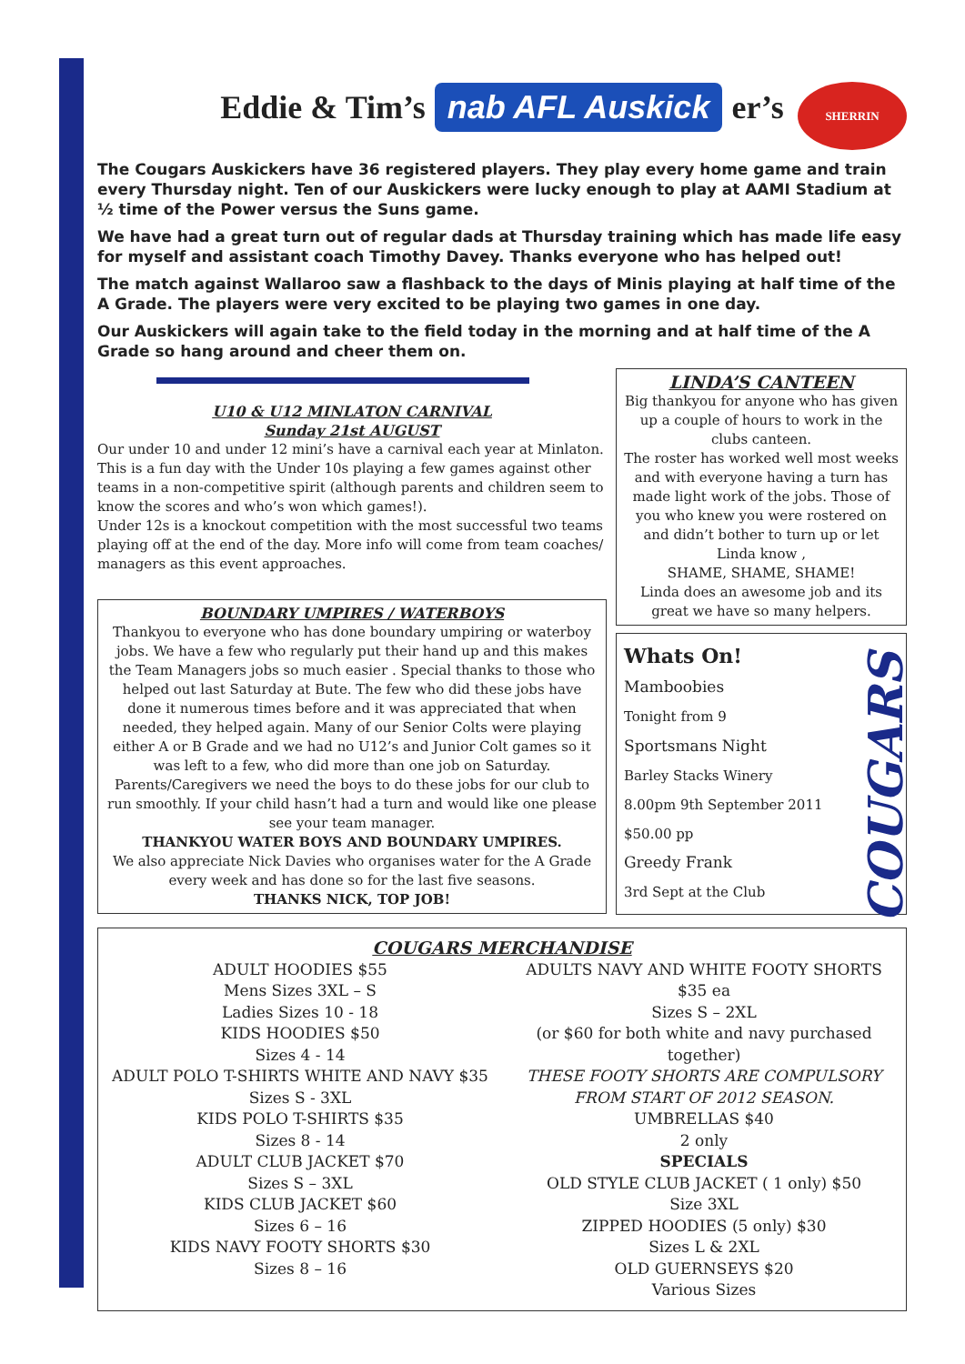Eddie & Tim’s nab AFL Auskick er’s
SHERRIN
The Cougars Auskickers have 36 registered players. They play every home game and train every Thursday night. Ten of our Auskickers were lucky enough to play at AAMI Stadium at ½ time of the Power versus the Suns game.
We have had a great turn out of regular dads at Thursday training which has made life easy for myself and assistant coach Timothy Davey. Thanks everyone who has helped out!
The match against Wallaroo saw a flashback to the days of Minis playing at half time of the A Grade. The players were very excited to be playing two games in one day.
Our Auskickers will again take to the field today in the morning and at half time of the A Grade so hang around and cheer them on.
U10 & U12 MINLATON CARNIVAL
Sunday 21st AUGUST
Our under 10 and under 12 mini’s have a carnival each year at Minlaton. This is a fun day with the Under 10s playing a few games against other teams in a non-competitive spirit (although parents and children seem to know the scores and who’s won which games!).
Under 12s is a knockout competition with the most successful two teams playing off at the end of the day. More info will come from team coaches/ managers as this event approaches.
BOUNDARY UMPIRES / WATERBOYS
Thankyou to everyone who has done boundary umpiring or waterboy jobs. We have a few who regularly put their hand up and this makes the Team Managers jobs so much easier . Special thanks to those who helped out last Saturday at Bute. The few who did these jobs have done it numerous times before and it was appreciated that when needed, they helped again. Many of our Senior Colts were playing either A or B Grade and we had no U12’s and Junior Colt games so it was left to a few, who did more than one job on Saturday. Parents/Caregivers we need the boys to do these jobs for our club to run smoothly. If your child hasn’t had a turn and would like one please see your team manager.
THANKYOU WATER BOYS AND BOUNDARY UMPIRES.
We also appreciate Nick Davies who organises water for the A Grade every week and has done so for the last five seasons.
THANKS NICK, TOP JOB!
LINDA’S CANTEEN
Big thankyou for anyone who has given up a couple of hours to work in the clubs canteen.
The roster has worked well most weeks and with everyone having a turn has made light work of the jobs. Those of you who knew you were rostered on and didn’t bother to turn up or let Linda know ,
SHAME, SHAME, SHAME!
Linda does an awesome job and its great we have so many helpers.
COUGARS
Whats On!
Mamboobies
Tonight from 9
Sportsmans Night
Barley Stacks Winery
8.00pm 9th September 2011
$50.00 pp
Greedy Frank
3rd Sept at the Club
COUGARS MERCHANDISE
ADULT HOODIES $55
Mens Sizes 3XL – S
Ladies Sizes 10 - 18
KIDS HOODIES $50
Sizes 4 - 14
ADULT POLO T-SHIRTS WHITE AND NAVY $35
Sizes S - 3XL
KIDS POLO T-SHIRTS $35
Sizes 8 - 14
ADULT CLUB JACKET $70
Sizes S – 3XL
KIDS CLUB JACKET $60
Sizes 6 – 16
KIDS NAVY FOOTY SHORTS $30
Sizes 8 – 16
ADULTS NAVY AND WHITE FOOTY SHORTS
$35 ea
Sizes S – 2XL
(or $60 for both white and navy purchased together)
THESE FOOTY SHORTS ARE COMPULSORY
FROM START OF 2012 SEASON.
UMBRELLAS $40
2 only
SPECIALS
OLD STYLE CLUB JACKET ( 1 only) $50
Size 3XL
ZIPPED HOODIES (5 only) $30
Sizes L & 2XL
OLD GUERNSEYS $20
Various Sizes